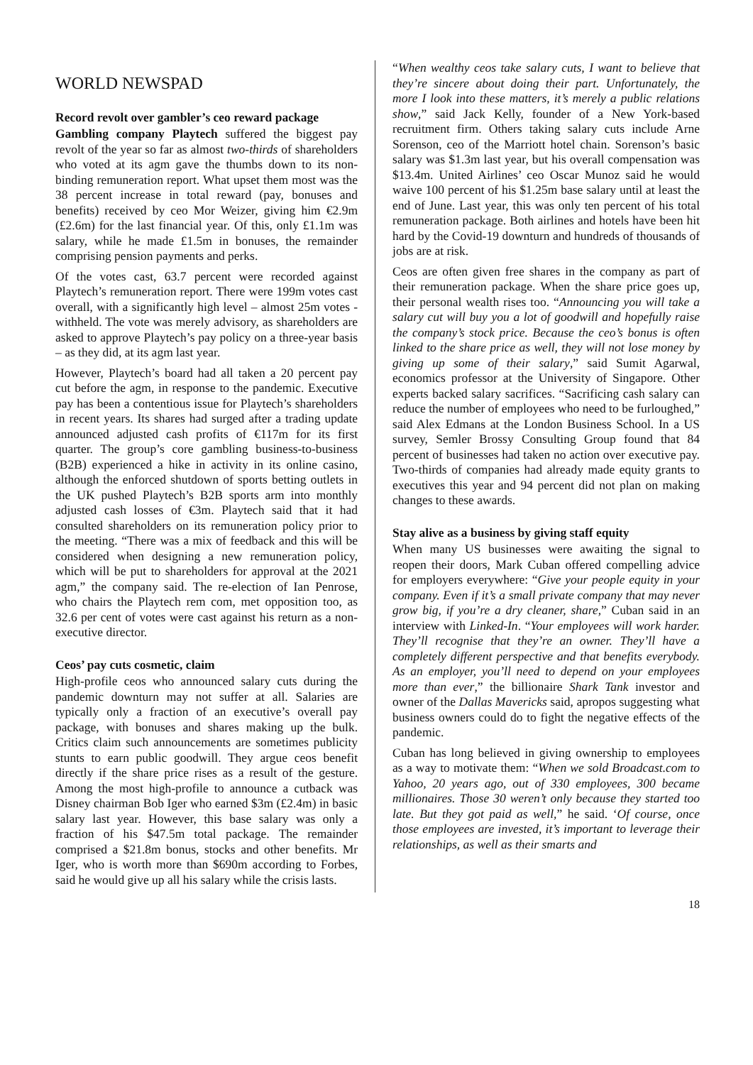WORLD NEWSPAD
Record revolt over gambler’s ceo reward package
Gambling company Playtech suffered the biggest pay revolt of the year so far as almost two-thirds of shareholders who voted at its agm gave the thumbs down to its non-binding remuneration report. What upset them most was the 38 percent increase in total reward (pay, bonuses and benefits) received by ceo Mor Weizer, giving him €2.9m (£2.6m) for the last financial year. Of this, only £1.1m was salary, while he made £1.5m in bonuses, the remainder comprising pension payments and perks.
Of the votes cast, 63.7 percent were recorded against Playtech’s remuneration report. There were 199m votes cast overall, with a significantly high level – almost 25m votes - withheld. The vote was merely advisory, as shareholders are asked to approve Playtech’s pay policy on a three-year basis – as they did, at its agm last year.
However, Playtech’s board had all taken a 20 percent pay cut before the agm, in response to the pandemic. Executive pay has been a contentious issue for Playtech’s shareholders in recent years. Its shares had surged after a trading update announced adjusted cash profits of €117m for its first quarter. The group’s core gambling business-to-business (B2B) experienced a hike in activity in its online casino, although the enforced shutdown of sports betting outlets in the UK pushed Playtech’s B2B sports arm into monthly adjusted cash losses of €3m. Playtech said that it had consulted shareholders on its remuneration policy prior to the meeting. “There was a mix of feedback and this will be considered when designing a new remuneration policy, which will be put to shareholders for approval at the 2021 agm,” the company said. The re-election of Ian Penrose, who chairs the Playtech rem com, met opposition too, as 32.6 per cent of votes were cast against his return as a non-executive director.
Ceos’ pay cuts cosmetic, claim
High-profile ceos who announced salary cuts during the pandemic downturn may not suffer at all. Salaries are typically only a fraction of an executive’s overall pay package, with bonuses and shares making up the bulk. Critics claim such announcements are sometimes publicity stunts to earn public goodwill. They argue ceos benefit directly if the share price rises as a result of the gesture. Among the most high-profile to announce a cutback was Disney chairman Bob Iger who earned $3m (£2.4m) in basic salary last year. However, this base salary was only a fraction of his $47.5m total package. The remainder comprised a $21.8m bonus, stocks and other benefits. Mr Iger, who is worth more than $690m according to Forbes, said he would give up all his salary while the crisis lasts.
“When wealthy ceos take salary cuts, I want to believe that they’re sincere about doing their part. Unfortunately, the more I look into these matters, it’s merely a public relations show,” said Jack Kelly, founder of a New York-based recruitment firm. Others taking salary cuts include Arne Sorenson, ceo of the Marriott hotel chain. Sorenson’s basic salary was $1.3m last year, but his overall compensation was $13.4m. United Airlines’ ceo Oscar Munoz said he would waive 100 percent of his $1.25m base salary until at least the end of June. Last year, this was only ten percent of his total remuneration package. Both airlines and hotels have been hit hard by the Covid-19 downturn and hundreds of thousands of jobs are at risk.
Ceos are often given free shares in the company as part of their remuneration package. When the share price goes up, their personal wealth rises too. “Announcing you will take a salary cut will buy you a lot of goodwill and hopefully raise the company’s stock price. Because the ceo’s bonus is often linked to the share price as well, they will not lose money by giving up some of their salary,” said Sumit Agarwal, economics professor at the University of Singapore. Other experts backed salary sacrifices. “Sacrificing cash salary can reduce the number of employees who need to be furloughed,” said Alex Edmans at the London Business School. In a US survey, Semler Brossy Consulting Group found that 84 percent of businesses had taken no action over executive pay. Two-thirds of companies had already made equity grants to executives this year and 94 percent did not plan on making changes to these awards.
Stay alive as a business by giving staff equity
When many US businesses were awaiting the signal to reopen their doors, Mark Cuban offered compelling advice for employers everywhere: “Give your people equity in your company. Even if it’s a small private company that may never grow big, if you’re a dry cleaner, share,” Cuban said in an interview with Linked-In. “Your employees will work harder. They’ll recognise that they’re an owner. They’ll have a completely different perspective and that benefits everybody. As an employer, you’ll need to depend on your employees more than ever,” the billionaire Shark Tank investor and owner of the Dallas Mavericks said, apropos suggesting what business owners could do to fight the negative effects of the pandemic.
Cuban has long believed in giving ownership to employees as a way to motivate them: “When we sold Broadcast.com to Yahoo, 20 years ago, out of 330 employees, 300 became millionaires. Those 30 weren’t only because they started too late. But they got paid as well,” he said. ‘Of course, once those employees are invested, it’s important to leverage their relationships, as well as their smarts and
18